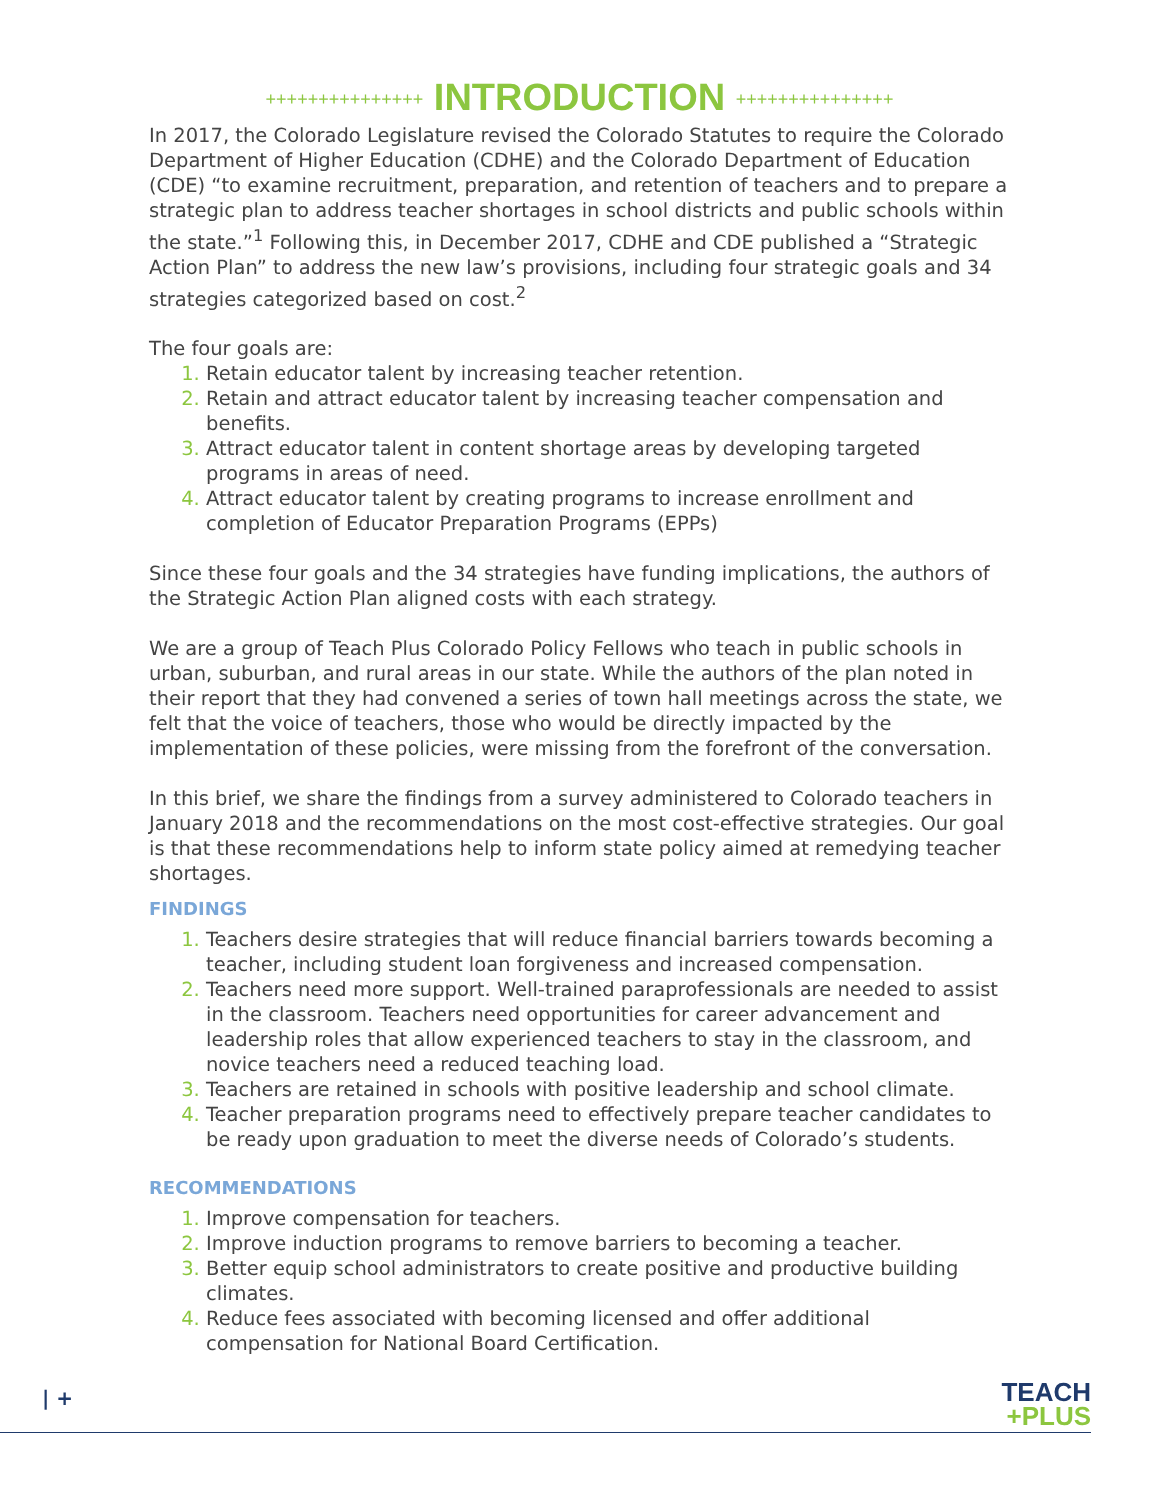+++++++++++++++ INTRODUCTION +++++++++++++++
In 2017, the Colorado Legislature revised the Colorado Statutes to require the Colorado Department of Higher Education (CDHE) and the Colorado Department of Education (CDE) “to examine recruitment, preparation, and retention of teachers and to prepare a strategic plan to address teacher shortages in school districts and public schools within the state.”<sup>1</sup> Following this, in December 2017, CDHE and CDE published a “Strategic Action Plan” to address the new law’s provisions, including four strategic goals and 34 strategies categorized based on cost.<sup>2</sup>
The four goals are:
Retain educator talent by increasing teacher retention.
Retain and attract educator talent by increasing teacher compensation and benefits.
Attract educator talent in content shortage areas by developing targeted programs in areas of need.
Attract educator talent by creating programs to increase enrollment and completion of Educator Preparation Programs (EPPs)
Since these four goals and the 34 strategies have funding implications, the authors of the Strategic Action Plan aligned costs with each strategy.
We are a group of Teach Plus Colorado Policy Fellows who teach in public schools in urban, suburban, and rural areas in our state. While the authors of the plan noted in their report that they had convened a series of town hall meetings across the state, we felt that the voice of teachers, those who would be directly impacted by the implementation of these policies, were missing from the forefront of the conversation.
In this brief, we share the findings from a survey administered to Colorado teachers in January 2018 and the recommendations on the most cost-effective strategies. Our goal is that these recommendations help to inform state policy aimed at remedying teacher shortages.
FINDINGS
Teachers desire strategies that will reduce financial barriers towards becoming a teacher, including student loan forgiveness and increased compensation.
Teachers need more support. Well-trained paraprofessionals are needed to assist in the classroom. Teachers need opportunities for career advancement and leadership roles that allow experienced teachers to stay in the classroom, and novice teachers need a reduced teaching load.
Teachers are retained in schools with positive leadership and school climate.
Teacher preparation programs need to effectively prepare teacher candidates to be ready upon graduation to meet the diverse needs of Colorado’s students.
RECOMMENDATIONS
Improve compensation for teachers.
Improve induction programs to remove barriers to becoming a teacher.
Better equip school administrators to create positive and productive building climates.
Reduce fees associated with becoming licensed and offer additional compensation for National Board Certification.
| +
TEACH
+PLUS